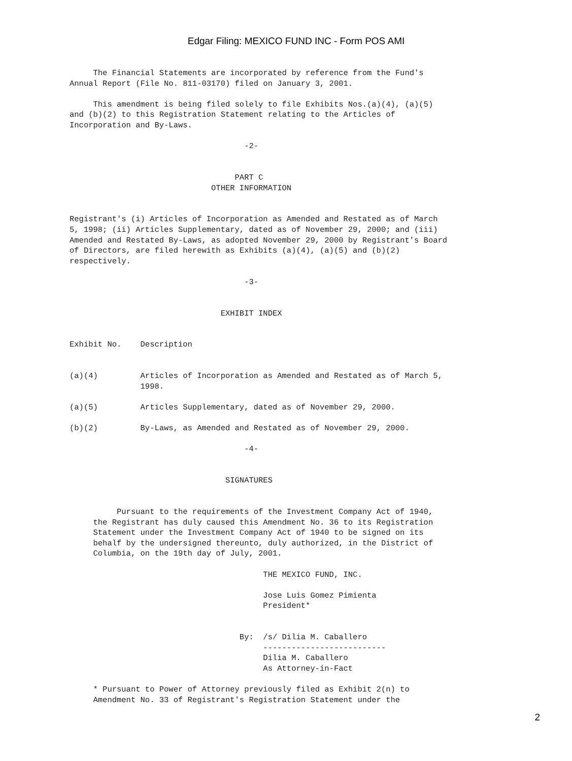Edgar Filing: MEXICO FUND INC - Form POS AMI
     The Financial Statements are incorporated by reference from the Fund's
Annual Report (File No. 811-03170) filed on January 3, 2001.

     This amendment is being filed solely to file Exhibits Nos.(a)(4), (a)(5)
and (b)(2) to this Registration Statement relating to the Articles of
Incorporation and By-Laws.

                                     -2-


                                   PART C
                              OTHER INFORMATION


Registrant's (i) Articles of Incorporation as Amended and Restated as of March
5, 1998; (ii) Articles Supplementary, dated as of November 29, 2000; and (iii)
Amended and Restated By-Laws, as adopted November 29, 2000 by Registrant's Board
of Directors, are filed herewith as Exhibits (a)(4), (a)(5) and (b)(2)
respectively.

                                     -3-


                                EXHIBIT INDEX


Exhibit No.    Description


(a)(4)         Articles of Incorporation as Amended and Restated as of March 5,
               1998.

(a)(5)         Articles Supplementary, dated as of November 29, 2000.

(b)(2)         By-Laws, as Amended and Restated as of November 29, 2000.

                                     -4-


                                 SIGNATURES


          Pursuant to the requirements of the Investment Company Act of 1940,
     the Registrant has duly caused this Amendment No. 36 to its Registration
     Statement under the Investment Company Act of 1940 to be signed on its
     behalf by the undersigned thereunto, duly authorized, in the District of
     Columbia, on the 19th day of July, 2001.

                                         THE MEXICO FUND, INC.

                                         Jose Luis Gomez Pimienta
                                         President*


                                    By:  /s/ Dilia M. Caballero
                                         --------------------------
                                         Dilia M. Caballero
                                         As Attorney-in-Fact

     * Pursuant to Power of Attorney previously filed as Exhibit 2(n) to
     Amendment No. 33 of Registrant's Registration Statement under the
2